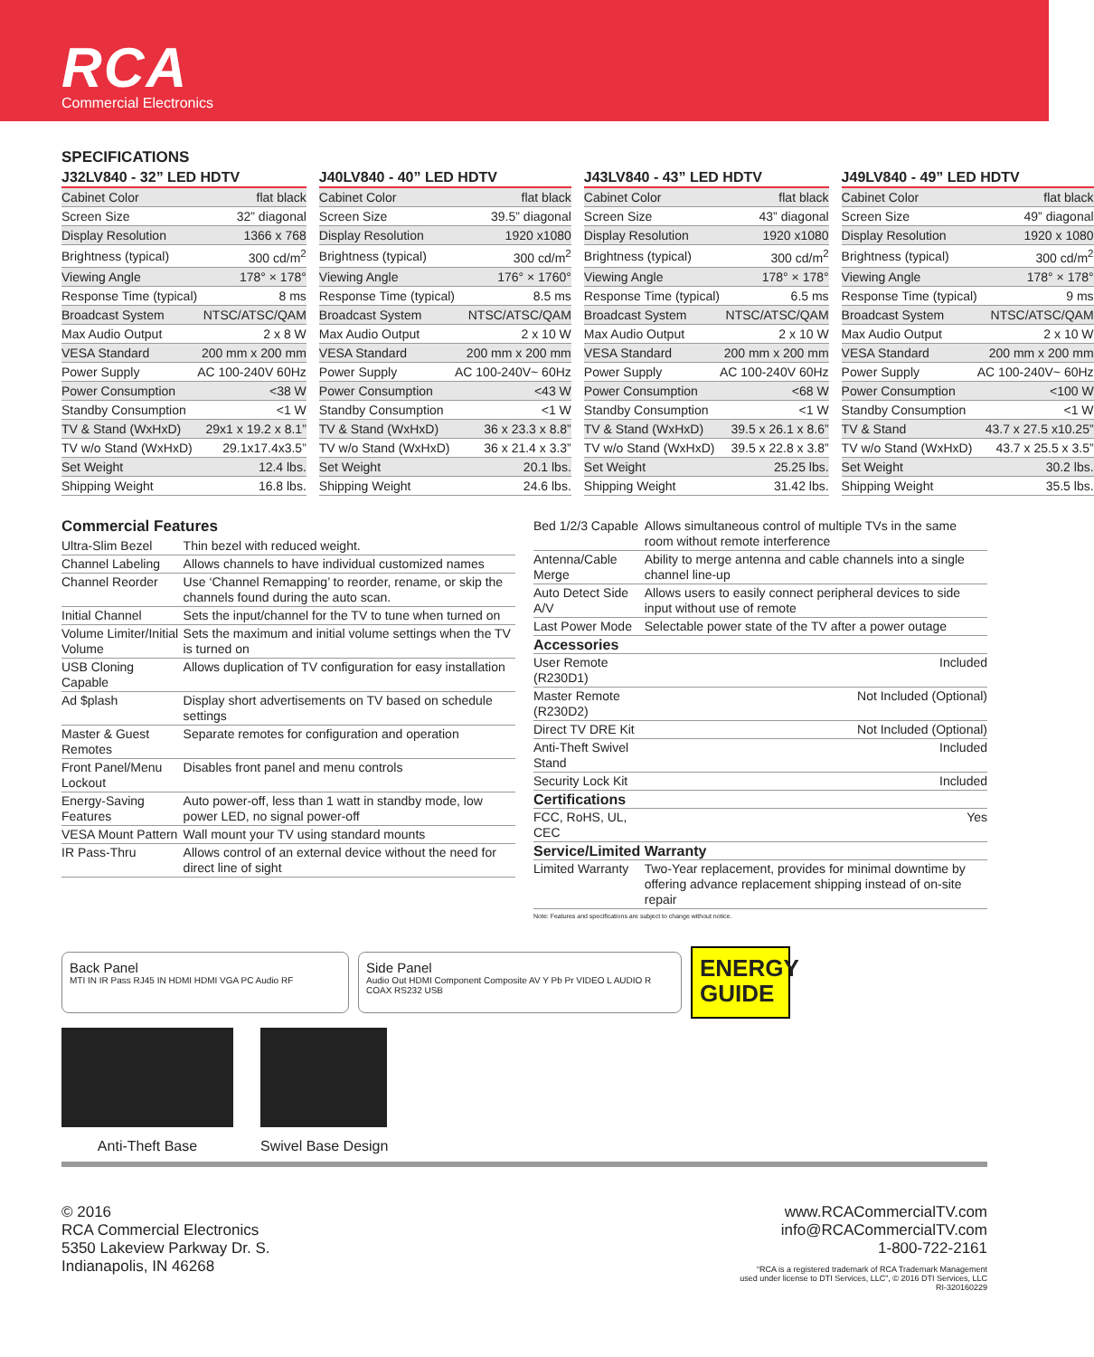RCA
Commercial Electronics
SPECIFICATIONS
| J32LV840 - 32” LED HDTV | |
| --- | --- |
| Cabinet Color | flat black |
| Screen Size | 32” diagonal |
| Display Resolution | 1366 x 768 |
| Brightness (typical) | 300 cd/m<sup>2</sup> |
| Viewing Angle | 178° × 178° |
| Response Time (typical) | 8 ms |
| Broadcast System | NTSC/ATSC/QAM |
| Max Audio Output | 2 x 8 W |
| VESA Standard | 200 mm x 200 mm |
| Power Supply | AC 100-240V 60Hz |
| Power Consumption | <38 W |
| Standby Consumption | <1 W |
| TV & Stand (WxHxD) | 29x1 x 19.2 x 8.1” |
| TV w/o Stand (WxHxD) | 29.1x17.4x3.5” |
| Set Weight | 12.4 lbs. |
| Shipping Weight | 16.8 lbs. |
| J40LV840 - 40” LED HDTV | |
| --- | --- |
| Cabinet Color | flat black |
| Screen Size | 39.5” diagonal |
| Display Resolution | 1920 x1080 |
| Brightness (typical) | 300 cd/m<sup>2</sup> |
| Viewing Angle | 176° × 1760° |
| Response Time (typical) | 8.5 ms |
| Broadcast System | NTSC/ATSC/QAM |
| Max Audio Output | 2 x 10 W |
| VESA Standard | 200 mm x 200 mm |
| Power Supply | AC 100-240V~ 60Hz |
| Power Consumption | <43 W |
| Standby Consumption | <1 W |
| TV & Stand (WxHxD) | 36 x 23.3 x 8.8” |
| TV w/o Stand (WxHxD) | 36 x 21.4 x 3.3” |
| Set Weight | 20.1 lbs. |
| Shipping Weight | 24.6 lbs. |
| J43LV840 - 43” LED HDTV | |
| --- | --- |
| Cabinet Color | flat black |
| Screen Size | 43” diagonal |
| Display Resolution | 1920 x1080 |
| Brightness (typical) | 300 cd/m<sup>2</sup> |
| Viewing Angle | 178° × 178° |
| Response Time (typical) | 6.5 ms |
| Broadcast System | NTSC/ATSC/QAM |
| Max Audio Output | 2 x 10 W |
| VESA Standard | 200 mm x 200 mm |
| Power Supply | AC 100-240V 60Hz |
| Power Consumption | <68 W |
| Standby Consumption | <1 W |
| TV & Stand (WxHxD) | 39.5 x 26.1 x 8.6” |
| TV w/o Stand (WxHxD) | 39.5 x 22.8 x 3.8” |
| Set Weight | 25.25 lbs. |
| Shipping Weight | 31.42 lbs. |
| J49LV840 - 49” LED HDTV | |
| --- | --- |
| Cabinet Color | flat black |
| Screen Size | 49” diagonal |
| Display Resolution | 1920 x 1080 |
| Brightness (typical) | 300 cd/m<sup>2</sup> |
| Viewing Angle | 178° × 178° |
| Response Time (typical) | 9 ms |
| Broadcast System | NTSC/ATSC/QAM |
| Max Audio Output | 2 x 10 W |
| VESA Standard | 200 mm x 200 mm |
| Power Supply | AC 100-240V~ 60Hz |
| Power Consumption | <100 W |
| Standby Consumption | <1 W |
| TV & Stand | 43.7 x 27.5 x10.25” |
| TV w/o Stand (WxHxD) | 43.7 x 25.5 x 3.5” |
| Set Weight | 30.2 lbs. |
| Shipping Weight | 35.5 lbs. |
Commercial Features
| Ultra-Slim Bezel | Thin bezel with reduced weight. |
| Channel Labeling | Allows channels to have individual customized names |
| Channel Reorder | Use ‘Channel Remapping’ to reorder, rename, or skip the channels found during the auto scan. |
| Initial Channel | Sets the input/channel for the TV to tune when turned on |
| Volume Limiter/Initial Volume | Sets the maximum and initial volume settings when the TV is turned on |
| USB Cloning Capable | Allows duplication of TV configuration for easy installation |
| Ad $plash | Display short advertisements on TV based on schedule settings |
| Master & Guest Remotes | Separate remotes for configuration and operation |
| Front Panel/Menu Lockout | Disables front panel and menu controls |
| Energy-Saving Features | Auto power-off, less than 1 watt in standby mode, low power LED, no signal power-off |
| VESA Mount Pattern | Wall mount your TV using standard mounts |
| IR Pass-Thru | Allows control of an external device without the need for direct line of sight |
| Bed 1/2/3 Capable | Allows simultaneous control of multiple TVs in the same room without remote interference |
| Antenna/Cable Merge | Ability to merge antenna and cable channels into a single channel line-up |
| Auto Detect Side A/V | Allows users to easily connect peripheral devices to side input without use of remote |
| Last Power Mode | Selectable power state of the TV after a power outage |
| Accessories | |
| User Remote (R230D1) | Included |
| Master Remote (R230D2) | Not Included (Optional) |
| Direct TV DRE Kit | Not Included (Optional) |
| Anti-Theft Swivel Stand | Included |
| Security Lock Kit | Included |
| Certifications | |
| FCC, RoHS, UL, CEC | Yes |
| Service/Limited Warranty | |
| Limited Warranty | Two-Year replacement, provides for minimal downtime by offering advance replacement shipping instead of on-site repair |
Note: Features and specifications are subject to change without notice.
Back Panel
MTI IN IR Pass RJ45 IN HDMI HDMI VGA PC Audio RF
Side Panel
Audio Out HDMI Component Composite AV Y Pb Pr VIDEO L AUDIO R COAX RS232 USB
ENERGY GUIDE
Anti-Theft Base Swivel Base Design
© 2016
RCA Commercial Electronics
5350 Lakeview Parkway Dr. S.
Indianapolis, IN 46268
www.RCACommercialTV.com
info@RCACommercialTV.com
1-800-722-2161
“RCA is a registered trademark of RCA Trademark Management
used under license to DTI Services, LLC”, © 2016 DTI Services, LLC
RI-320160229